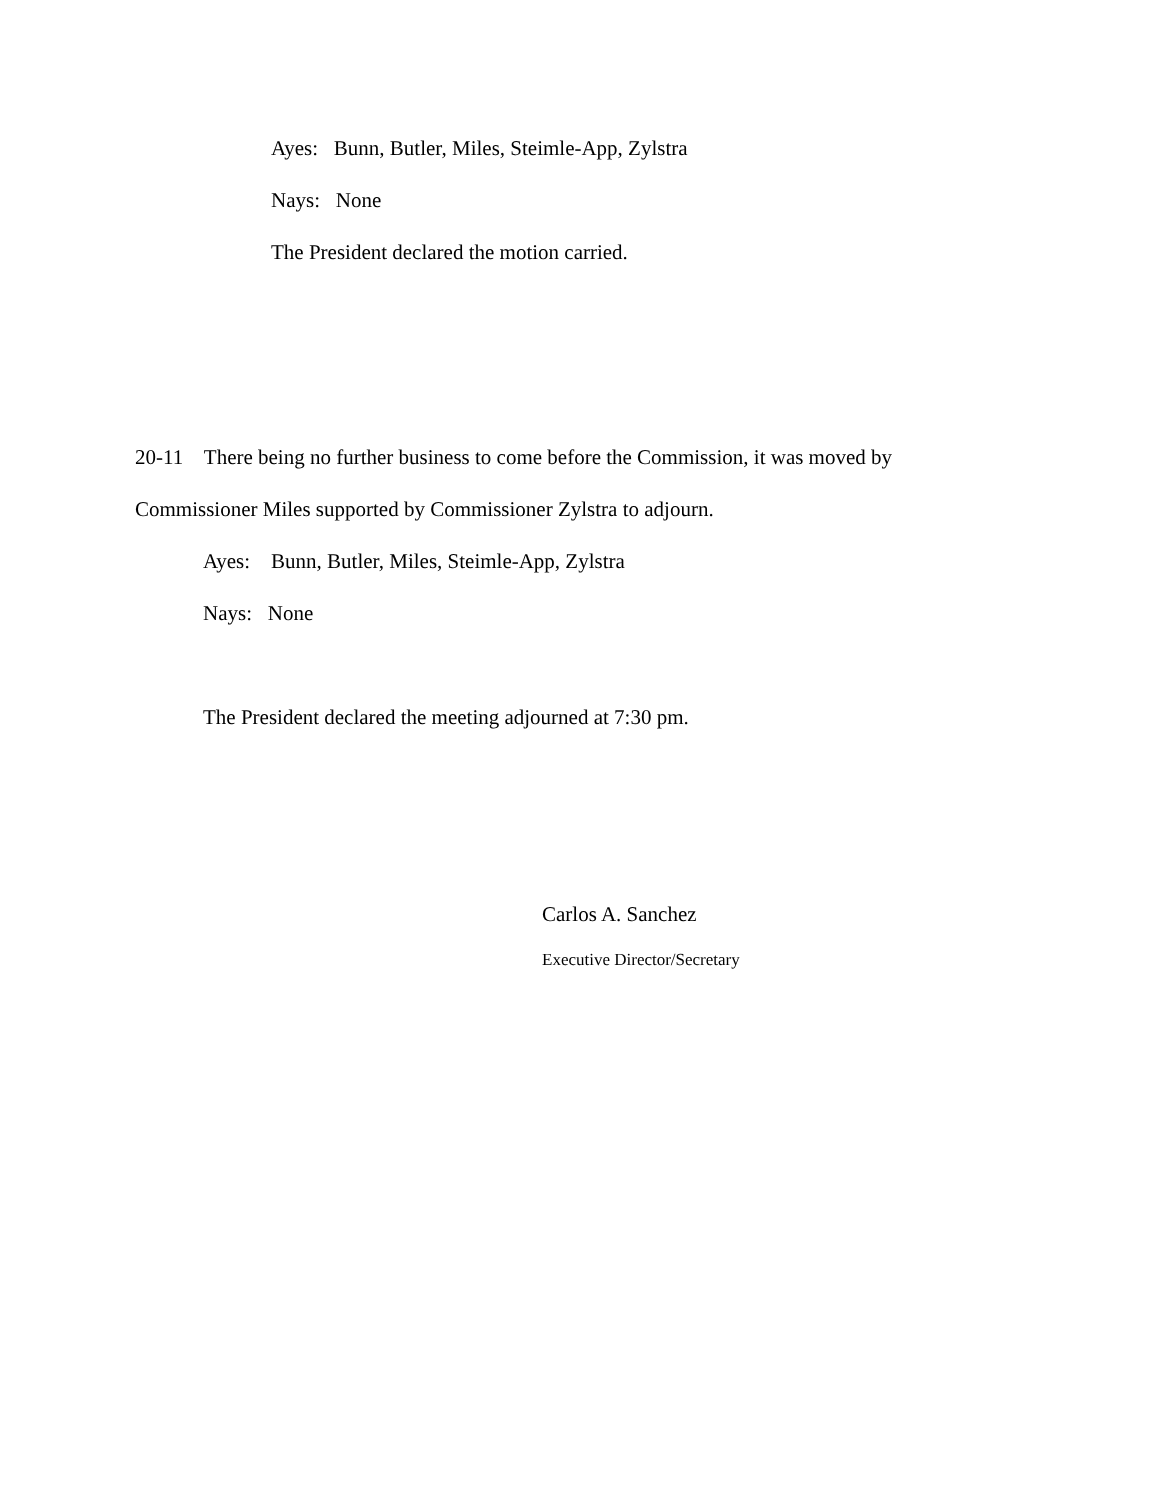Ayes: Bunn, Butler, Miles, Steimle-App, Zylstra
Nays: None
The President declared the motion carried.
20-11 There being no further business to come before the Commission, it was moved by
Commissioner Miles supported by Commissioner Zylstra to adjourn.
Ayes: Bunn, Butler, Miles, Steimle-App, Zylstra
Nays: None
The President declared the meeting adjourned at 7:30 pm.
Carlos A. Sanchez
Executive Director/Secretary